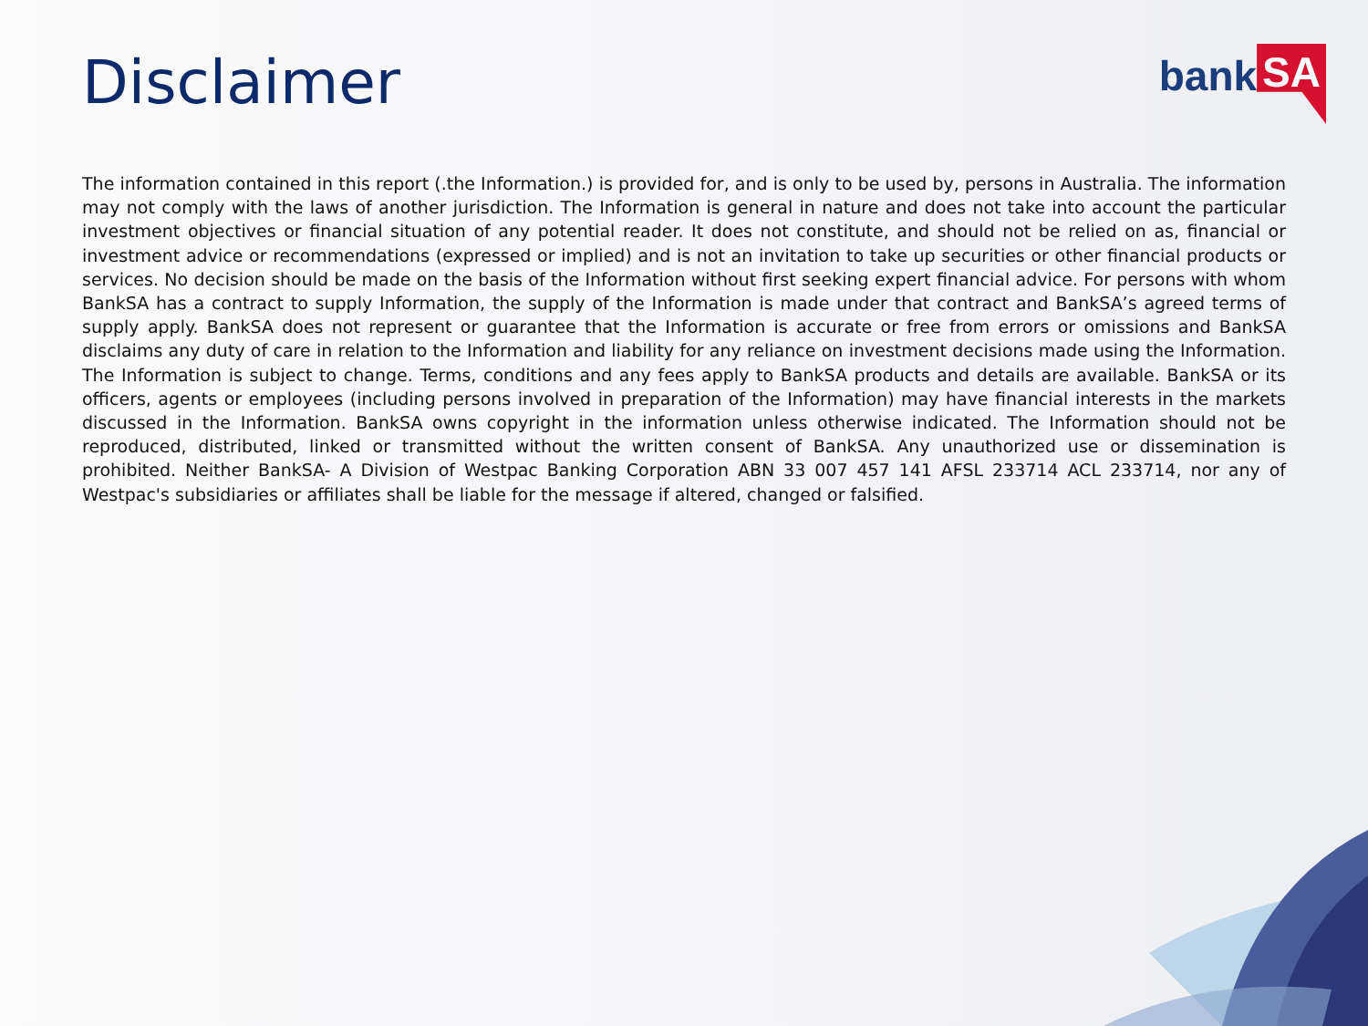Disclaimer
bank SA
The information contained in this report (.the Information.) is provided for, and is only to be used by, persons in Australia. The information may not comply with the laws of another jurisdiction. The Information is general in nature and does not take into account the particular investment objectives or financial situation of any potential reader. It does not constitute, and should not be relied on as, financial or investment advice or recommendations (expressed or implied) and is not an invitation to take up securities or other financial products or services. No decision should be made on the basis of the Information without first seeking expert financial advice. For persons with whom BankSA has a contract to supply Information, the supply of the Information is made under that contract and BankSA’s agreed terms of supply apply. BankSA does not represent or guarantee that the Information is accurate or free from errors or omissions and BankSA disclaims any duty of care in relation to the Information and liability for any reliance on investment decisions made using the Information. The Information is subject to change. Terms, conditions and any fees apply to BankSA products and details are available. BankSA or its officers, agents or employees (including persons involved in preparation of the Information) may have financial interests in the markets discussed in the Information. BankSA owns copyright in the information unless otherwise indicated. The Information should not be reproduced, distributed, linked or transmitted without the written consent of BankSA. Any unauthorized use or dissemination is prohibited. Neither BankSA- A Division of Westpac Banking Corporation ABN 33 007 457 141 AFSL 233714 ACL 233714, nor any of Westpac's subsidiaries or affiliates shall be liable for the message if altered, changed or falsified.